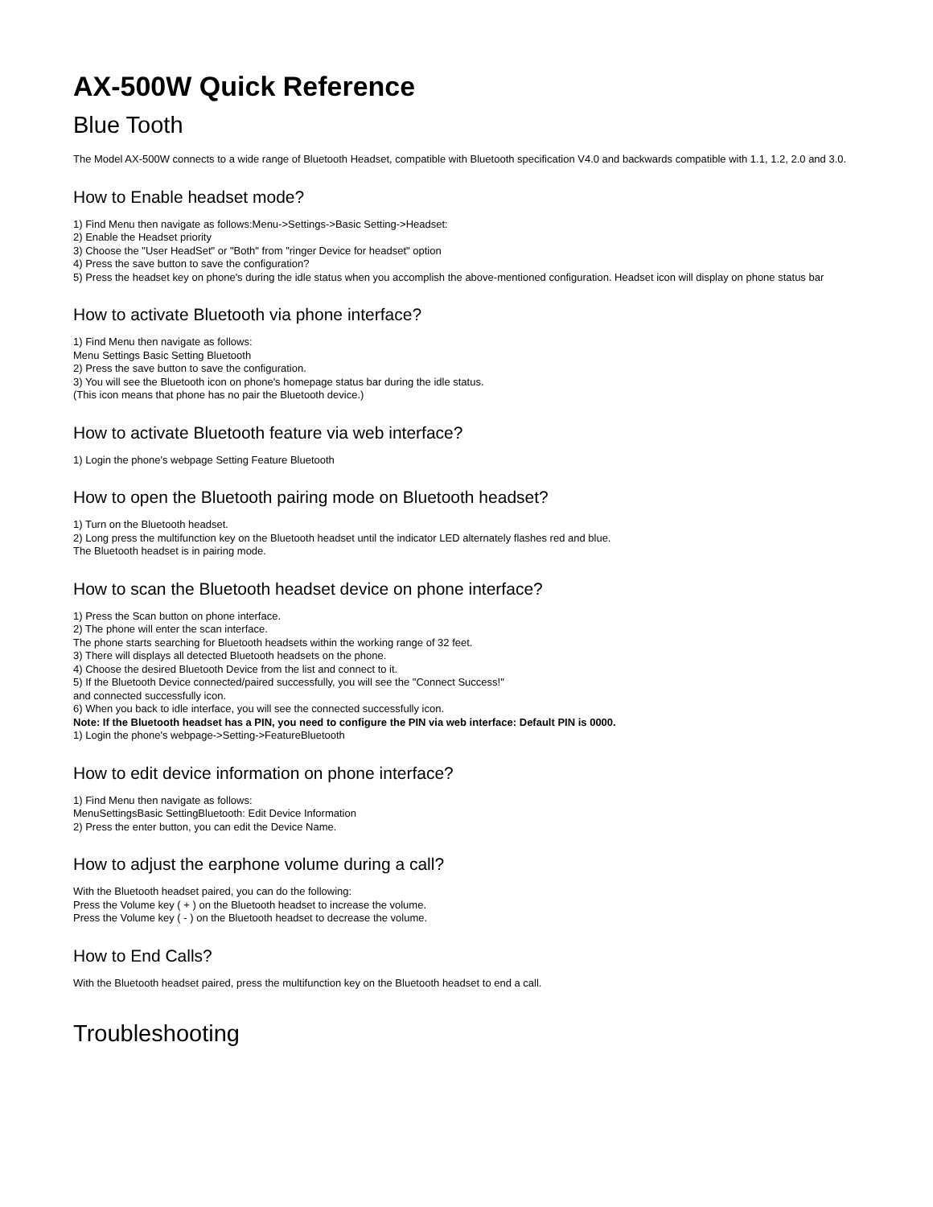AX-500W Quick Reference
Blue Tooth
The Model AX-500W connects to a wide range of Bluetooth Headset, compatible with Bluetooth specification V4.0 and backwards compatible with 1.1, 1.2, 2.0 and 3.0.
How to Enable headset mode?
1) Find Menu then navigate as follows:Menu->Settings->Basic Setting->Headset:
2) Enable the Headset priority
3) Choose the "User HeadSet" or "Both" from "ringer Device for headset" option
4) Press the save button to save the configuration?
5) Press the headset key on phone's during the idle status when you accomplish the above-mentioned configuration. Headset icon will display on phone status bar
How to activate Bluetooth via phone interface?
1) Find Menu then navigate as follows:
Menu Settings Basic Setting Bluetooth
2) Press the save button to save the configuration.
3) You will see the Bluetooth icon on phone's homepage status bar during the idle status.
(This icon means that phone has no pair the Bluetooth device.)
How to activate Bluetooth feature via web interface?
1) Login the phone's webpage Setting Feature Bluetooth
How to open the Bluetooth pairing mode on Bluetooth headset?
1) Turn on the Bluetooth headset.
2) Long press the multifunction key on the Bluetooth headset until the indicator LED alternately flashes red and blue.
The Bluetooth headset is in pairing mode.
How to scan the Bluetooth headset device on phone interface?
1) Press the Scan button on phone interface.
2) The phone will enter the scan interface.
The phone starts searching for Bluetooth headsets within the working range of 32 feet.
3) There will displays all detected Bluetooth headsets on the phone.
4) Choose the desired Bluetooth Device from the list and connect to it.
5) If the Bluetooth Device connected/paired successfully, you will see the "Connect Success!"
and connected successfully icon.
6) When you back to idle interface, you will see the connected successfully icon.
Note: If the Bluetooth headset has a PIN, you need to configure the PIN via web interface: Default PIN is 0000.
1) Login the phone's webpage->Setting->FeatureBluetooth
How to edit device information on phone interface?
1) Find Menu then navigate as follows:
MenuSettingsBasic SettingBluetooth: Edit Device Information
2) Press the enter button, you can edit the Device Name.
How to adjust the earphone volume during a call?
With the Bluetooth headset paired, you can do the following:
Press the Volume key ( + ) on the Bluetooth headset to increase the volume.
Press the Volume key ( - ) on the Bluetooth headset to decrease the volume.
How to End Calls?
With the Bluetooth headset paired, press the multifunction key on the Bluetooth headset to end a call.
Troubleshooting